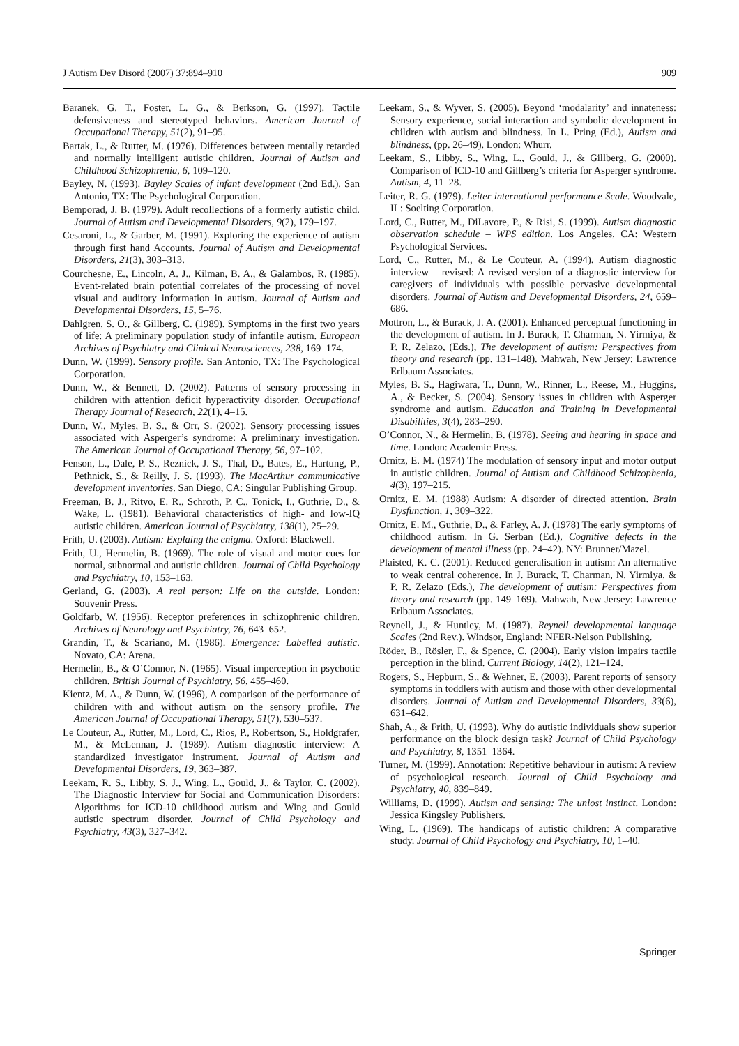J Autism Dev Disord (2007) 37:894–910 909
Baranek, G. T., Foster, L. G., & Berkson, G. (1997). Tactile defensiveness and stereotyped behaviors. American Journal of Occupational Therapy, 51(2), 91–95.
Bartak, L., & Rutter, M. (1976). Differences between mentally retarded and normally intelligent autistic children. Journal of Autism and Childhood Schizophrenia, 6, 109–120.
Bayley, N. (1993). Bayley Scales of infant development (2nd Ed.). San Antonio, TX: The Psychological Corporation.
Bemporad, J. B. (1979). Adult recollections of a formerly autistic child. Journal of Autism and Developmental Disorders, 9(2), 179–197.
Cesaroni, L., & Garber, M. (1991). Exploring the experience of autism through first hand Accounts. Journal of Autism and Developmental Disorders, 21(3), 303–313.
Courchesne, E., Lincoln, A. J., Kilman, B. A., & Galambos, R. (1985). Event-related brain potential correlates of the processing of novel visual and auditory information in autism. Journal of Autism and Developmental Disorders, 15, 5–76.
Dahlgren, S. O., & Gillberg, C. (1989). Symptoms in the first two years of life: A preliminary population study of infantile autism. European Archives of Psychiatry and Clinical Neurosciences, 238, 169–174.
Dunn, W. (1999). Sensory profile. San Antonio, TX: The Psychological Corporation.
Dunn, W., & Bennett, D. (2002). Patterns of sensory processing in children with attention deficit hyperactivity disorder. Occupational Therapy Journal of Research, 22(1), 4–15.
Dunn, W., Myles, B. S., & Orr, S. (2002). Sensory processing issues associated with Asperger’s syndrome: A preliminary investigation. The American Journal of Occupational Therapy, 56, 97–102.
Fenson, L., Dale, P. S., Reznick, J. S., Thal, D., Bates, E., Hartung, P., Pethnick, S., & Reilly, J. S. (1993). The MacArthur communicative development inventories. San Diego, CA: Singular Publishing Group.
Freeman, B. J., Ritvo, E. R., Schroth, P. C., Tonick, I., Guthrie, D., & Wake, L. (1981). Behavioral characteristics of high- and low-IQ autistic children. American Journal of Psychiatry, 138(1), 25–29.
Frith, U. (2003). Autism: Explaing the enigma. Oxford: Blackwell.
Frith, U., Hermelin, B. (1969). The role of visual and motor cues for normal, subnormal and autistic children. Journal of Child Psychology and Psychiatry, 10, 153–163.
Gerland, G. (2003). A real person: Life on the outside. London: Souvenir Press.
Goldfarb, W. (1956). Receptor preferences in schizophrenic children. Archives of Neurology and Psychiatry, 76, 643–652.
Grandin, T., & Scariano, M. (1986). Emergence: Labelled autistic. Novato, CA: Arena.
Hermelin, B., & O’Connor, N. (1965). Visual imperception in psychotic children. British Journal of Psychiatry, 56, 455–460.
Kientz, M. A., & Dunn, W. (1996), A comparison of the performance of children with and without autism on the sensory profile. The American Journal of Occupational Therapy, 51(7), 530–537.
Le Couteur, A., Rutter, M., Lord, C., Rios, P., Robertson, S., Holdgrafer, M., & McLennan, J. (1989). Autism diagnostic interview: A standardized investigator instrument. Journal of Autism and Developmental Disorders, 19, 363–387.
Leekam, R. S., Libby, S. J., Wing, L., Gould, J., & Taylor, C. (2002). The Diagnostic Interview for Social and Communication Disorders: Algorithms for ICD-10 childhood autism and Wing and Gould autistic spectrum disorder. Journal of Child Psychology and Psychiatry, 43(3), 327–342.
Leekam, S., & Wyver, S. (2005). Beyond ‘modalarity’ and innateness: Sensory experience, social interaction and symbolic development in children with autism and blindness. In L. Pring (Ed.), Autism and blindness, (pp. 26–49). London: Whurr.
Leekam, S., Libby, S., Wing, L., Gould, J., & Gillberg, G. (2000). Comparison of ICD-10 and Gillberg’s criteria for Asperger syndrome. Autism, 4, 11–28.
Leiter, R. G. (1979). Leiter international performance Scale. Woodvale, IL: Soelting Corporation.
Lord, C., Rutter, M., DiLavore, P., & Risi, S. (1999). Autism diagnostic observation schedule – WPS edition. Los Angeles, CA: Western Psychological Services.
Lord, C., Rutter, M., & Le Couteur, A. (1994). Autism diagnostic interview – revised: A revised version of a diagnostic interview for caregivers of individuals with possible pervasive developmental disorders. Journal of Autism and Developmental Disorders, 24, 659–686.
Mottron, L., & Burack, J. A. (2001). Enhanced perceptual functioning in the development of autism. In J. Burack, T. Charman, N. Yirmiya, & P. R. Zelazo, (Eds.), The development of autism: Perspectives from theory and research (pp. 131–148). Mahwah, New Jersey: Lawrence Erlbaum Associates.
Myles, B. S., Hagiwara, T., Dunn, W., Rinner, L., Reese, M., Huggins, A., & Becker, S. (2004). Sensory issues in children with Asperger syndrome and autism. Education and Training in Developmental Disabilities, 3(4), 283–290.
O’Connor, N., & Hermelin, B. (1978). Seeing and hearing in space and time. London: Academic Press.
Ornitz, E. M. (1974) The modulation of sensory input and motor output in autistic children. Journal of Autism and Childhood Schizophenia, 4(3), 197–215.
Ornitz, E. M. (1988) Autism: A disorder of directed attention. Brain Dysfunction, 1, 309–322.
Ornitz, E. M., Guthrie, D., & Farley, A. J. (1978) The early symptoms of childhood autism. In G. Serban (Ed.), Cognitive defects in the development of mental illness (pp. 24–42). NY: Brunner/Mazel.
Plaisted, K. C. (2001). Reduced generalisation in autism: An alternative to weak central coherence. In J. Burack, T. Charman, N. Yirmiya, & P. R. Zelazo (Eds.), The development of autism: Perspectives from theory and research (pp. 149–169). Mahwah, New Jersey: Lawrence Erlbaum Associates.
Reynell, J., & Huntley, M. (1987). Reynell developmental language Scales (2nd Rev.). Windsor, England: NFER-Nelson Publishing.
Röder, B., Rösler, F., & Spence, C. (2004). Early vision impairs tactile perception in the blind. Current Biology, 14(2), 121–124.
Rogers, S., Hepburn, S., & Wehner, E. (2003). Parent reports of sensory symptoms in toddlers with autism and those with other developmental disorders. Journal of Autism and Developmental Disorders, 33(6), 631–642.
Shah, A., & Frith, U. (1993). Why do autistic individuals show superior performance on the block design task? Journal of Child Psychology and Psychiatry, 8, 1351–1364.
Turner, M. (1999). Annotation: Repetitive behaviour in autism: A review of psychological research. Journal of Child Psychology and Psychiatry, 40, 839–849.
Williams, D. (1999). Autism and sensing: The unlost instinct. London: Jessica Kingsley Publishers.
Wing, L. (1969). The handicaps of autistic children: A comparative study. Journal of Child Psychology and Psychiatry, 10, 1–40.
Springer